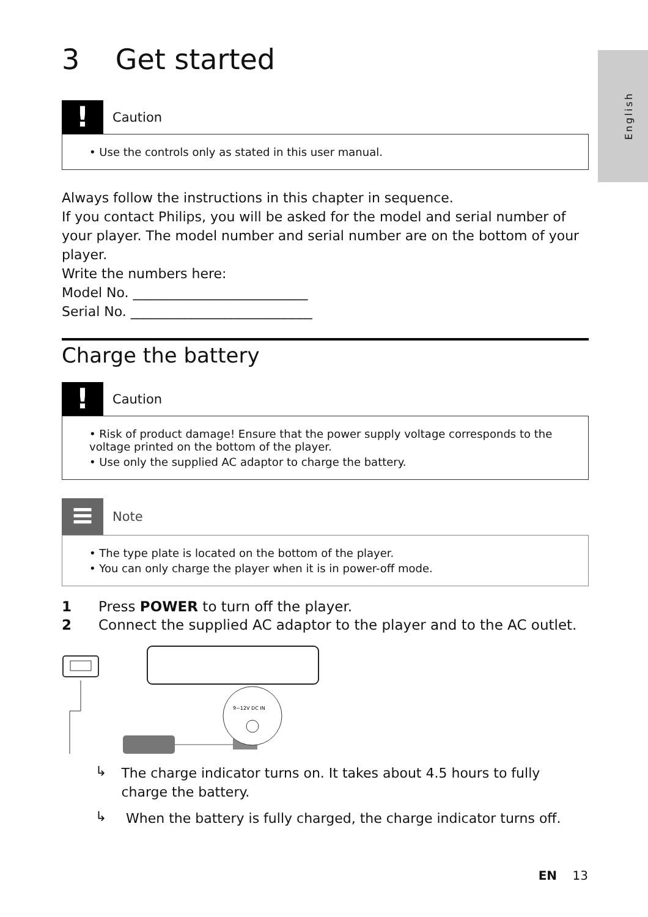English
3 Get started
!
Caution
• Use the controls only as stated in this user manual.
Always follow the instructions in this chapter in sequence.
If you contact Philips, you will be asked for the model and serial number of your player. The model number and serial number are on the bottom of your player.
Write the numbers here:
Model No. __________________________
Serial No. ___________________________
Charge the battery
!
Caution
• Risk of product damage! Ensure that the power supply voltage corresponds to the voltage printed on the bottom of the player.
• Use only the supplied AC adaptor to charge the battery.
≡
Note
• The type plate is located on the bottom of the player.
• You can only charge the player when it is in power-off mode.
1 Press POWER to turn off the player.
2 Connect the supplied AC adaptor to the player and to the AC outlet.
9~12V DC IN
↳
The charge indicator turns on. It takes about 4.5 hours to fully charge the battery.
↳
When the battery is fully charged, the charge indicator turns off.
EN 13